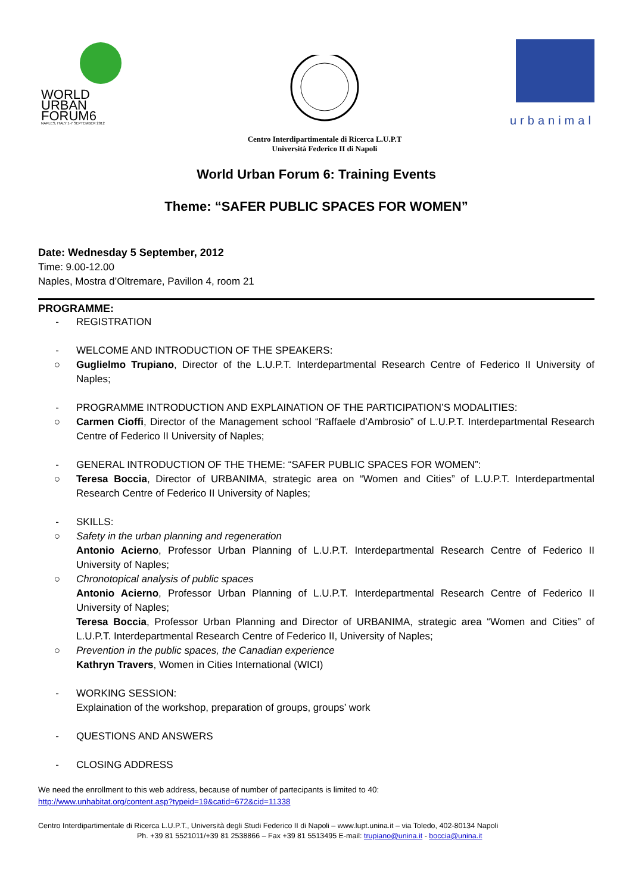WORLD
URBAN
FORUM6
NAPLES, ITALY 1-7 SEPTEMBER 2012
Centro Interdipartimentale di Ricerca L.U.P.T
Università Federico II di Napoli
urbanimal
World Urban Forum 6: Training Events
Theme: “SAFER PUBLIC SPACES FOR WOMEN”
Date: Wednesday 5 September, 2012
Time: 9.00-12.00
Naples, Mostra d’Oltremare, Pavillon 4, room 21
PROGRAMME:
- REGISTRATION
- WELCOME AND INTRODUCTION OF THE SPEAKERS:
○ Guglielmo Trupiano, Director of the L.U.P.T. Interdepartmental Research Centre of Federico II University of Naples;
- PROGRAMME INTRODUCTION AND EXPLAINATION OF THE PARTICIPATION’S MODALITIES:
○ Carmen Cioffi, Director of the Management school “Raffaele d’Ambrosio” of L.U.P.T. Interdepartmental Research Centre of Federico II University of Naples;
- GENERAL INTRODUCTION OF THE THEME: “SAFER PUBLIC SPACES FOR WOMEN”:
○ Teresa Boccia, Director of URBANIMA, strategic area on “Women and Cities” of L.U.P.T. Interdepartmental Research Centre of Federico II University of Naples;
- SKILLS:
○ Safety in the urban planning and regeneration
Antonio Acierno, Professor Urban Planning of L.U.P.T. Interdepartmental Research Centre of Federico II University of Naples;
○ Chronotopical analysis of public spaces
Antonio Acierno, Professor Urban Planning of L.U.P.T. Interdepartmental Research Centre of Federico II University of Naples;
Teresa Boccia, Professor Urban Planning and Director of URBANIMA, strategic area “Women and Cities” of L.U.P.T. Interdepartmental Research Centre of Federico II, University of Naples;
○ Prevention in the public spaces, the Canadian experience
Kathryn Travers, Women in Cities International (WICI)
- WORKING SESSION:
Explaination of the workshop, preparation of groups, groups’ work
- QUESTIONS AND ANSWERS
- CLOSING ADDRESS
We need the enrollment to this web address, because of number of partecipants is limited to 40:
http://www.unhabitat.org/content.asp?typeid=19&catid=672&cid=11338
Centro Interdipartimentale di Ricerca L.U.P.T., Università degli Studi Federico II di Napoli – www.lupt.unina.it – via Toledo, 402-80134 Napoli
Ph. +39 81 5521011/+39 81 2538866 – Fax +39 81 5513495 E-mail: trupiano@unina.it - boccia@unina.it